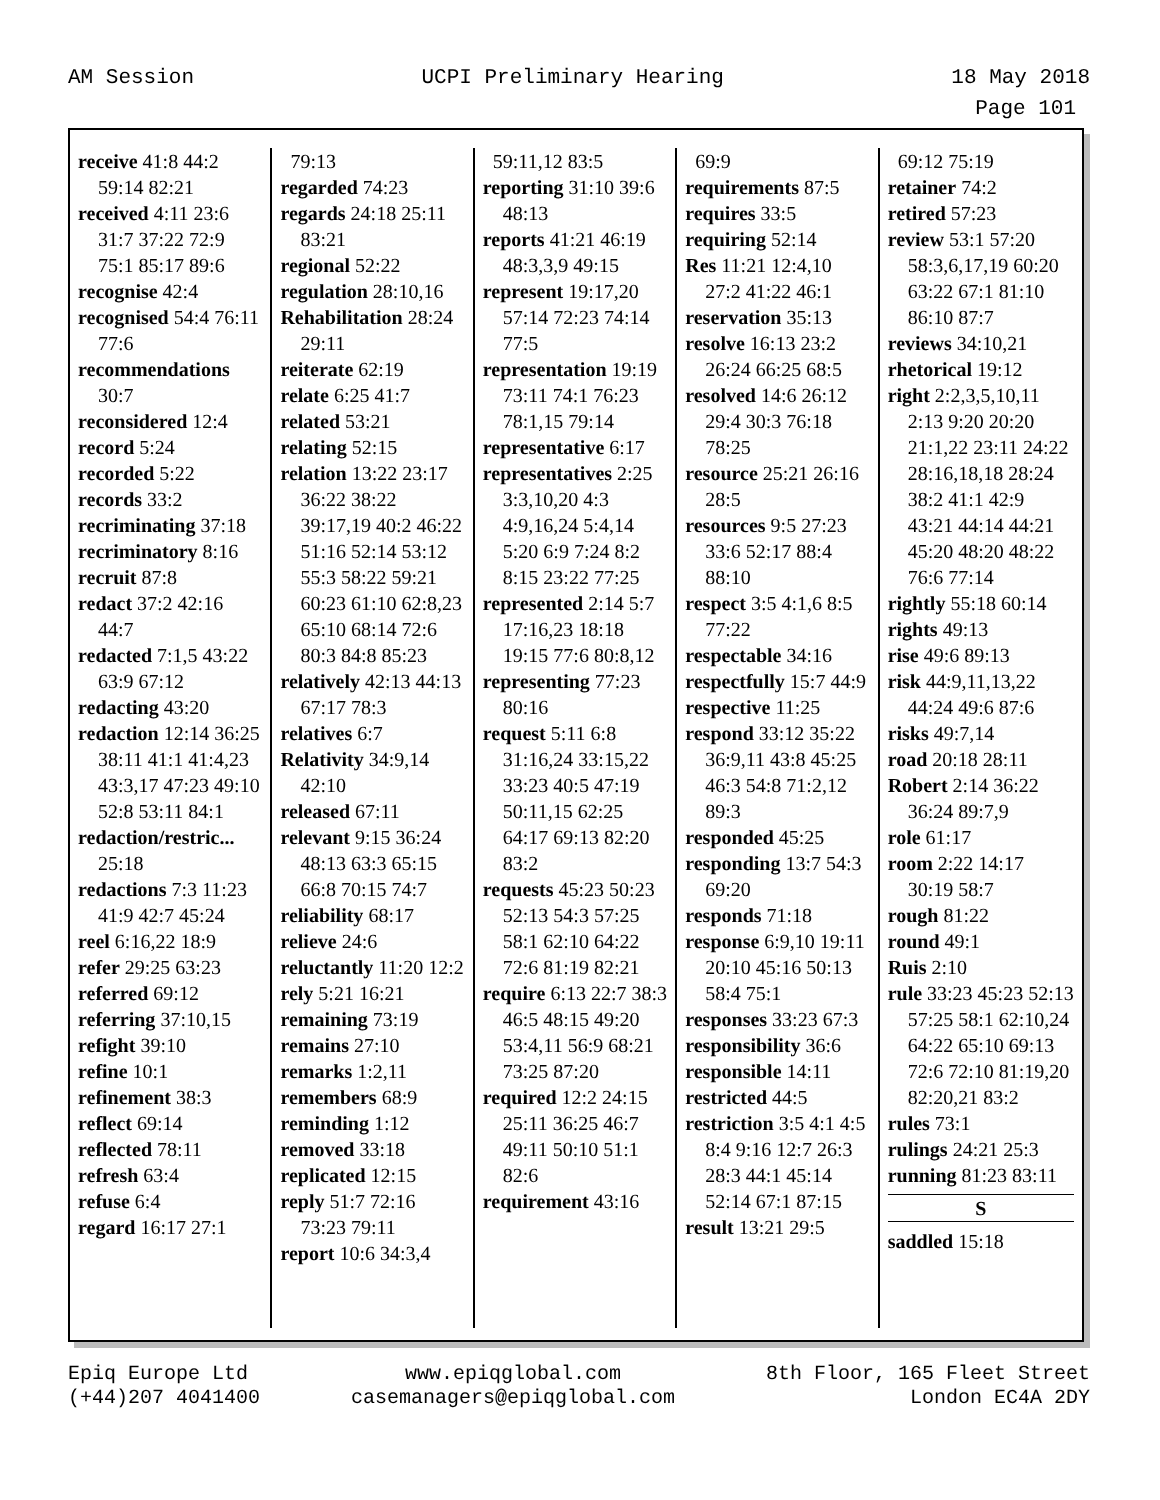AM Session UCPI Preliminary Hearing 18 May 2018
Page 101
receive 41:8 44:2 59:14 82:21
received 4:11 23:6 31:7 37:22 72:9 75:1 85:17 89:6
recognise 42:4
recognised 54:4 76:11 77:6
recommendations 30:7
reconsidered 12:4
record 5:24
recorded 5:22
records 33:2
recriminating 37:18
recriminatory 8:16
recruit 87:8
redact 37:2 42:16 44:7
redacted 7:1,5 43:22 63:9 67:12
redacting 43:20
redaction 12:14 36:25 38:11 41:1 41:4,23 43:3,17 47:23 49:10 52:8 53:11 84:1
redaction/restric... 25:18
redactions 7:3 11:23 41:9 42:7 45:24
reel 6:16,22 18:9
refer 29:25 63:23
referred 69:12
referring 37:10,15
refight 39:10
refine 10:1
refinement 38:3
reflect 69:14
reflected 78:11
refresh 63:4
refuse 6:4
regard 16:17 27:1
79:13
regarded 74:23
regards 24:18 25:11 83:21
regional 52:22
regulation 28:10,16
Rehabilitation 28:24 29:11
reiterate 62:19
relate 6:25 41:7
related 53:21
relating 52:15
relation 13:22 23:17 36:22 38:22 39:17,19 40:2 46:22 51:16 52:14 53:12 55:3 58:22 59:21 60:23 61:10 62:8,23 65:10 68:14 72:6 80:3 84:8 85:23
relatively 42:13 44:13 67:17 78:3
relatives 6:7
Relativity 34:9,14 42:10
released 67:11
relevant 9:15 36:24 48:13 63:3 65:15 66:8 70:15 74:7
reliability 68:17
relieve 24:6
reluctantly 11:20 12:2
rely 5:21 16:21
remaining 73:19
remains 27:10
remarks 1:2,11
remembers 68:9
reminding 1:12
removed 33:18
replicated 12:15
reply 51:7 72:16 73:23 79:11
report 10:6 34:3,4
59:11,12 83:5
reporting 31:10 39:6 48:13
reports 41:21 46:19 48:3,3,9 49:15
represent 19:17,20 57:14 72:23 74:14 77:5
representation 19:19 73:11 74:1 76:23 78:1,15 79:14
representative 6:17
representatives 2:25 3:3,10,20 4:3 4:9,16,24 5:4,14 5:20 6:9 7:24 8:2 8:15 23:22 77:25
represented 2:14 5:7 17:16,23 18:18 19:15 77:6 80:8,12
representing 77:23 80:16
request 5:11 6:8 31:16,24 33:15,22 33:23 40:5 47:19 50:11,15 62:25 64:17 69:13 82:20 83:2
requests 45:23 50:23 52:13 54:3 57:25 58:1 62:10 64:22 72:6 81:19 82:21
require 6:13 22:7 38:3 46:5 48:15 49:20 53:4,11 56:9 68:21 73:25 87:20
required 12:2 24:15 25:11 36:25 46:7 49:11 50:10 51:1 82:6
requirement 43:16
69:9
requirements 87:5
requires 33:5
requiring 52:14
Res 11:21 12:4,10 27:2 41:22 46:1
reservation 35:13
resolve 16:13 23:2 26:24 66:25 68:5
resolved 14:6 26:12 29:4 30:3 76:18 78:25
resource 25:21 26:16 28:5
resources 9:5 27:23 33:6 52:17 88:4 88:10
respect 3:5 4:1,6 8:5 77:22
respectable 34:16
respectfully 15:7 44:9
respective 11:25
respond 33:12 35:22 36:9,11 43:8 45:25 46:3 54:8 71:2,12 89:3
responded 45:25
responding 13:7 54:3 69:20
responds 71:18
response 6:9,10 19:11 20:10 45:16 50:13 58:4 75:1
responses 33:23 67:3
responsibility 36:6
responsible 14:11
restricted 44:5
restriction 3:5 4:1 4:5 8:4 9:16 12:7 26:3 28:3 44:1 45:14 52:14 67:1 87:15
result 13:21 29:5
69:12 75:19
retainer 74:2
retired 57:23
review 53:1 57:20 58:3,6,17,19 60:20 63:22 67:1 81:10 86:10 87:7
reviews 34:10,21
rhetorical 19:12
right 2:2,3,5,10,11 2:13 9:20 20:20 21:1,22 23:11 24:22 28:16,18,18 28:24 38:2 41:1 42:9 43:21 44:14 44:21 45:20 48:20 48:22 76:6 77:14
rightly 55:18 60:14
rights 49:13
rise 49:6 89:13
risk 44:9,11,13,22 44:24 49:6 87:6
risks 49:7,14
road 20:18 28:11
Robert 2:14 36:22 36:24 89:7,9
role 61:17
room 2:22 14:17 30:19 58:7
rough 81:22
round 49:1
Ruis 2:10
rule 33:23 45:23 52:13 57:25 58:1 62:10,24 64:22 65:10 69:13 72:6 72:10 81:19,20 82:20,21 83:2
rules 73:1
rulings 24:21 25:3
running 81:23 83:11
S
saddled 15:18
Epiq Europe Ltd
(+44)207 4041400 www.epiqglobal.com
casemanagers@epiqglobal.com 8th Floor, 165 Fleet Street
London EC4A 2DY